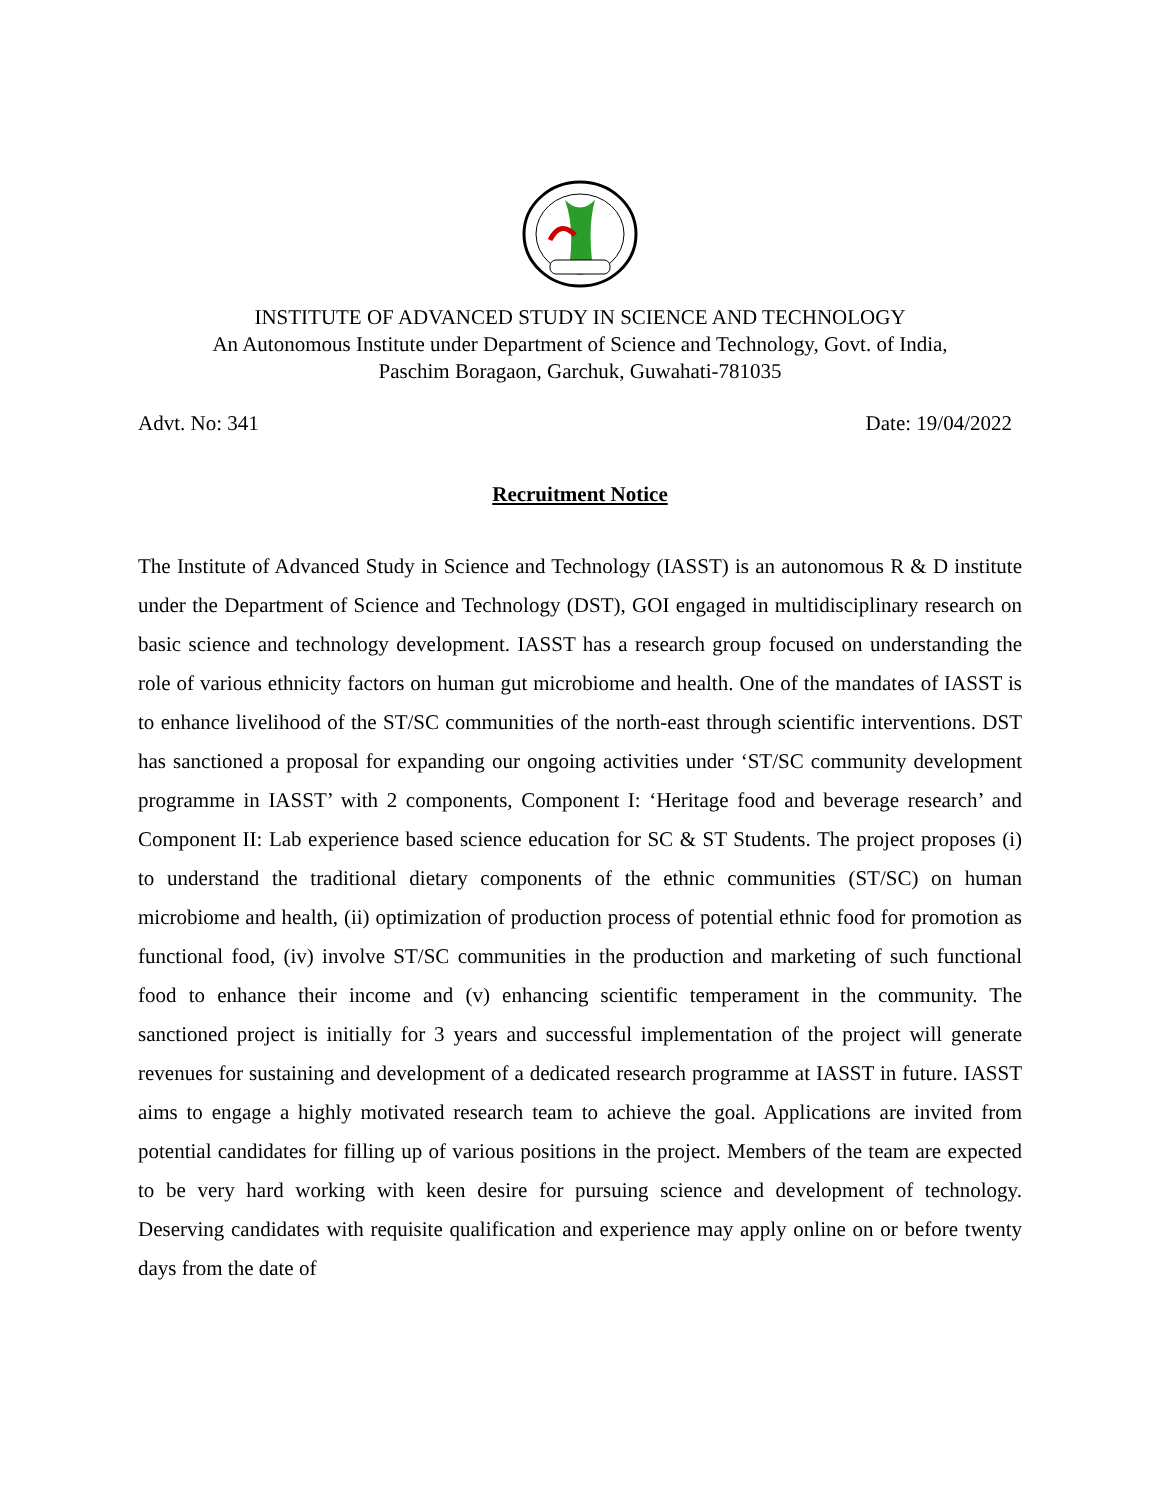INSTITUTE OF ADVANCED STUDY IN SCIENCE AND TECHNOLOGY
An Autonomous Institute under Department of Science and Technology, Govt. of India,
Paschim Boragaon, Garchuk, Guwahati-781035
Advt. No: 341 Date: 19/04/2022
Recruitment Notice
The Institute of Advanced Study in Science and Technology (IASST) is an autonomous R & D institute under the Department of Science and Technology (DST), GOI engaged in multidisciplinary research on basic science and technology development. IASST has a research group focused on understanding the role of various ethnicity factors on human gut microbiome and health. One of the mandates of IASST is to enhance livelihood of the ST/SC communities of the north-east through scientific interventions. DST has sanctioned a proposal for expanding our ongoing activities under ‘ST/SC community development programme in IASST’ with 2 components, Component I: ‘Heritage food and beverage research’ and Component II: Lab experience based science education for SC & ST Students. The project proposes (i) to understand the traditional dietary components of the ethnic communities (ST/SC) on human microbiome and health, (ii) optimization of production process of potential ethnic food for promotion as functional food, (iv) involve ST/SC communities in the production and marketing of such functional food to enhance their income and (v) enhancing scientific temperament in the community. The sanctioned project is initially for 3 years and successful implementation of the project will generate revenues for sustaining and development of a dedicated research programme at IASST in future. IASST aims to engage a highly motivated research team to achieve the goal. Applications are invited from potential candidates for filling up of various positions in the project. Members of the team are expected to be very hard working with keen desire for pursuing science and development of technology. Deserving candidates with requisite qualification and experience may apply online on or before twenty days from the date of